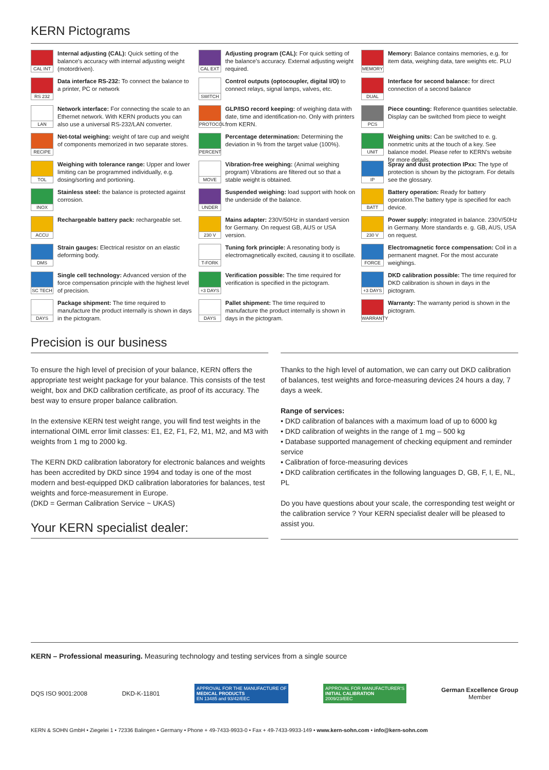KERN Pictograms
CAL INT
Internal adjusting (CAL): Quick setting of the balance's accuracy with internal adjusting weight (motordriven).
RS 232
Data interface RS-232: To connect the balance to a printer, PC or network
LAN
Network interface: For connecting the scale to an Ethernet network. With KERN products you can also use a universal RS-232/LAN converter.
RECIPE
Net-total weighing: weight of tare cup and weight of components memorized in two separate stores.
TOL
Weighing with tolerance range: Upper and lower limiting can be programmed individually, e.g. dosing/sorting and portioning.
INOX
Stainless steel: the balance is protected against corrosion.
ACCU
Rechargeable battery pack: rechargeable set.
DMS
Strain gauges: Electrical resistor on an elastic deforming body.
SC TECH
Single cell technology: Advanced version of the force compensation principle with the highest level of precision.
DAYS
Package shipment: The time required to manufacture the product internally is shown in days in the pictogram.
CAL EXT
Adjusting program (CAL): For quick setting of the balance's accuracy. External adjusting weight required.
SWITCH
Control outputs (optocoupler, digital I/O) to connect relays, signal lamps, valves, etc.
PROTOCOL
GLP/ISO record keeping: of weighing data with date, time and identification-no. Only with printers from KERN.
PERCENT
Percentage determination: Determining the deviation in % from the target value (100%).
MOVE
Vibration-free weighing: (Animal weighing program) Vibrations are filtered out so that a stable weight is obtained.
UNDER
Suspended weighing: load support with hook on the underside of the balance.
230 V
Mains adapter: 230V/50Hz in standard version for Germany. On request GB, AUS or USA version.
T-FORK
Tuning fork principle: A resonating body is electromagnetically excited, causing it to oscillate.
+3 DAYS
Verification possible: The time required for verification is specified in the pictogram.
DAYS
Pallet shipment: The time required to manufacture the product internally is shown in days in the pictogram.
MEMORY
Memory: Balance contains memories, e.g. for item data, weighing data, tare weights etc. PLU
DUAL
Interface for second balance: for direct connection of a second balance
PCS
Piece counting: Reference quantities selectable. Display can be switched from piece to weight
UNIT
Weighing units: Can be switched to e. g. nonmetric units at the touch of a key. See balance model. Please refer to KERN's website for more details.
IP
Spray and dust protection IPxx: The type of protection is shown by the pictogram. For details see the glossary.
BATT
Battery operation: Ready for battery operation.The battery type is specified for each device.
230 V
Power supply: integrated in balance. 230V/50Hz in Germany. More standards e. g. GB, AUS, USA on request.
FORCE
Electromagnetic force compensation: Coil in a permanent magnet. For the most accurate weighings.
+3 DAYS
DKD calibration possible: The time required for DKD calibration is shown in days in the pictogram.
WARRANTY
Warranty: The warranty period is shown in the pictogram.
Precision is our business
To ensure the high level of precision of your balance, KERN offers the appropriate test weight package for your balance. This consists of the test weight, box and DKD calibration certificate, as proof of its accuracy. The best way to ensure proper balance calibration.
In the extensive KERN test weight range, you will find test weights in the international OIML error limit classes: E1, E2, F1, F2, M1, M2, and M3 with weights from 1 mg to 2000 kg.
The KERN DKD calibration laboratory for electronic balances and weights has been accredited by DKD since 1994 and today is one of the most modern and best-equipped DKD calibration laboratories for balances, test weights and force-measurement in Europe.
(DKD = German Calibration Service ~ UKAS)
Your KERN specialist dealer:
Thanks to the high level of automation, we can carry out DKD calibration of balances, test weights and force-measuring devices 24 hours a day, 7 days a week.
Range of services:
• DKD calibration of balances with a maximum load of up to 6000 kg
• DKD calibration of weights in the range of 1 mg – 500 kg
• Database supported management of checking equipment and reminder service
• Calibration of force-measuring devices
• DKD calibration certificates in the following languages D, GB, F, I, E, NL, PL
Do you have questions about your scale, the corresponding test weight or the calibration service ? Your KERN specialist dealer will be pleased to assist you.
KERN – Professional measuring. Measuring technology and testing services from a single source
DQS ISO 9001:2008 DKD-K-11801
APPROVAL FOR THE MANUFACTURE OF
MEDICAL PRODUCTS
EN 13485 and 93/42/EEC
APPROVAL FOR MANUFACTURER'S
INITIAL CALIBRATION
2009/23/EEC
German Excellence Group
Member
KERN & SOHN GmbH • Ziegelei 1 • 72336 Balingen • Germany • Phone + 49-7433-9933-0 • Fax + 49-7433-9933-149 • www.kern-sohn.com • info@kern-sohn.com